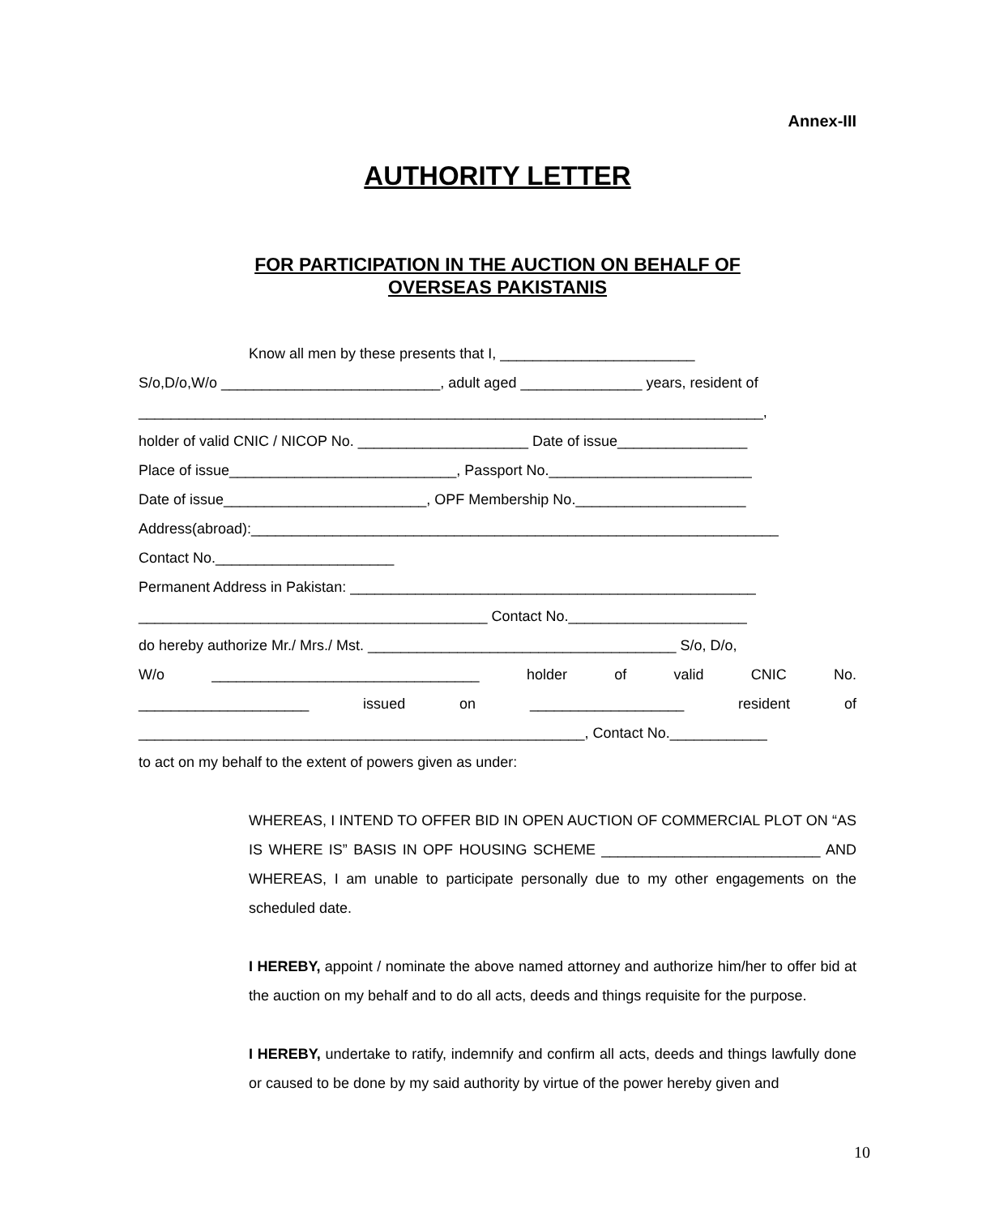Annex-III
AUTHORITY LETTER
FOR PARTICIPATION IN THE AUCTION ON BEHALF OF
OVERSEAS PAKISTANIS
Know all men by these presents that I, ________________________
S/o,D/o,W/o ___________________________, adult aged _______________ years, resident of
_____________________________________________________________________________,
holder of valid CNIC / NICOP No. _____________________ Date of issue________________
Place of issue____________________________, Passport No._________________________
Date of issue_________________________, OPF Membership No._____________________
Address(abroad):_________________________________________________________________
Contact No.______________________
Permanent Address in Pakistan: __________________________________________________
___________________________________________ Contact No.______________________
do hereby authorize Mr./ Mrs./ Mst. ______________________________________ S/o, D/o,
W/o _________________________________ holder of valid CNIC No.
_____________________ issued on ___________________ resident of
_______________________________________________________, Contact No.____________
to act on my behalf to the extent of powers given as under:
WHEREAS, I INTEND TO OFFER BID IN OPEN AUCTION OF COMMERCIAL PLOT ON “AS IS WHERE IS” BASIS IN OPF HOUSING SCHEME ___________________________ AND WHEREAS, I am unable to participate personally due to my other engagements on the scheduled date.
I HEREBY, appoint / nominate the above named attorney and authorize him/her to offer bid at the auction on my behalf and to do all acts, deeds and things requisite for the purpose.
I HEREBY, undertake to ratify, indemnify and confirm all acts, deeds and things lawfully done or caused to be done by my said authority by virtue of the power hereby given and
10